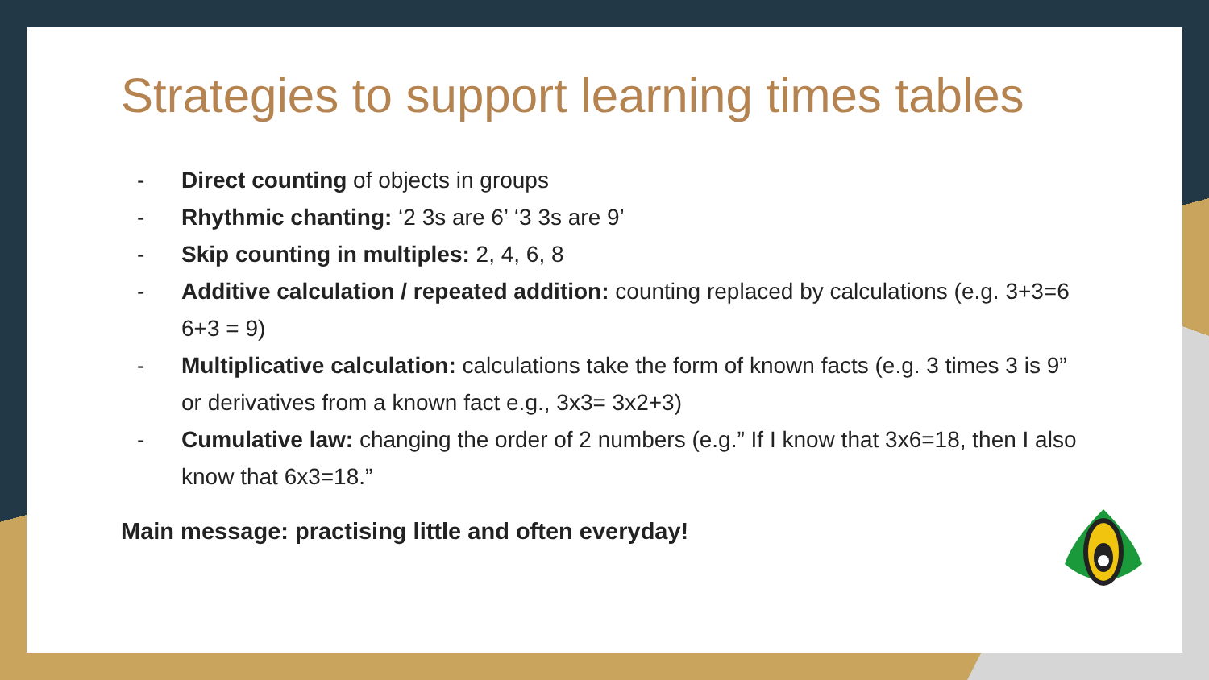Strategies to support learning times tables
- Direct counting of objects in groups
- Rhythmic chanting: ‘2 3s are 6’ ‘3 3s are 9’
- Skip counting in multiples: 2, 4, 6, 8
- Additive calculation / repeated addition: counting replaced by calculations (e.g. 3+3=6 6+3 = 9)
- Multiplicative calculation: calculations take the form of known facts (e.g. 3 times 3 is 9” or derivatives from a known fact e.g., 3x3= 3x2+3)
- Cumulative law: changing the order of 2 numbers (e.g.” If I know that 3x6=18, then I also know that 6x3=18.”
Main message: practising little and often everyday!